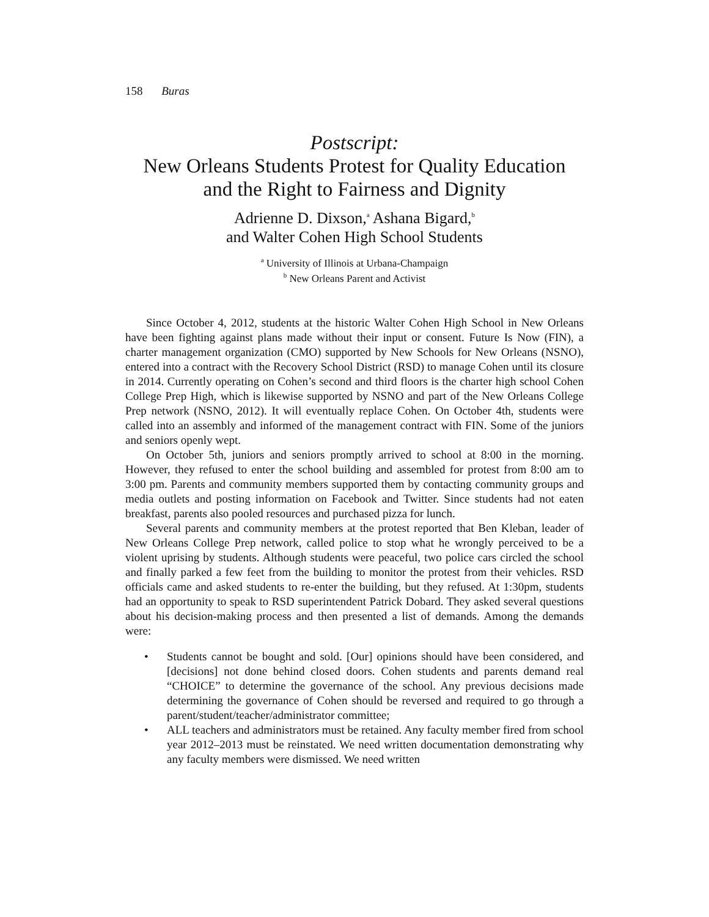158 Buras
Postscript:
New Orleans Students Protest for Quality Education
and the Right to Fairness and Dignity
Adrienne D. Dixson,<sup>a</sup> Ashana Bigard,<sup>b</sup>
and Walter Cohen High School Students
<sup>a</sup> University of Illinois at Urbana-Champaign
<sup>b</sup> New Orleans Parent and Activist
Since October 4, 2012, students at the historic Walter Cohen High School in New Orleans have been fighting against plans made without their input or consent. Future Is Now (FIN), a charter management organization (CMO) supported by New Schools for New Orleans (NSNO), entered into a contract with the Recovery School District (RSD) to manage Cohen until its closure in 2014. Currently operating on Cohen’s second and third floors is the charter high school Cohen College Prep High, which is likewise supported by NSNO and part of the New Orleans College Prep network (NSNO, 2012). It will eventually replace Cohen. On October 4th, students were called into an assembly and informed of the management contract with FIN. Some of the juniors and seniors openly wept.
On October 5th, juniors and seniors promptly arrived to school at 8:00 in the morning. However, they refused to enter the school building and assembled for protest from 8:00 am to 3:00 pm. Parents and community members supported them by contacting community groups and media outlets and posting information on Facebook and Twitter. Since students had not eaten breakfast, parents also pooled resources and purchased pizza for lunch.
Several parents and community members at the protest reported that Ben Kleban, leader of New Orleans College Prep network, called police to stop what he wrongly perceived to be a violent uprising by students. Although students were peaceful, two police cars circled the school and finally parked a few feet from the building to monitor the protest from their vehicles. RSD officials came and asked students to re-enter the building, but they refused. At 1:30pm, students had an opportunity to speak to RSD superintendent Patrick Dobard. They asked several questions about his decision-making process and then presented a list of demands. Among the demands were:
• Students cannot be bought and sold. [Our] opinions should have been considered, and [decisions] not done behind closed doors. Cohen students and parents demand real “CHOICE” to determine the governance of the school. Any previous decisions made determining the governance of Cohen should be reversed and required to go through a parent/student/teacher/administrator committee;
• ALL teachers and administrators must be retained. Any faculty member fired from school year 2012–2013 must be reinstated. We need written documentation demonstrating why any faculty members were dismissed. We need written